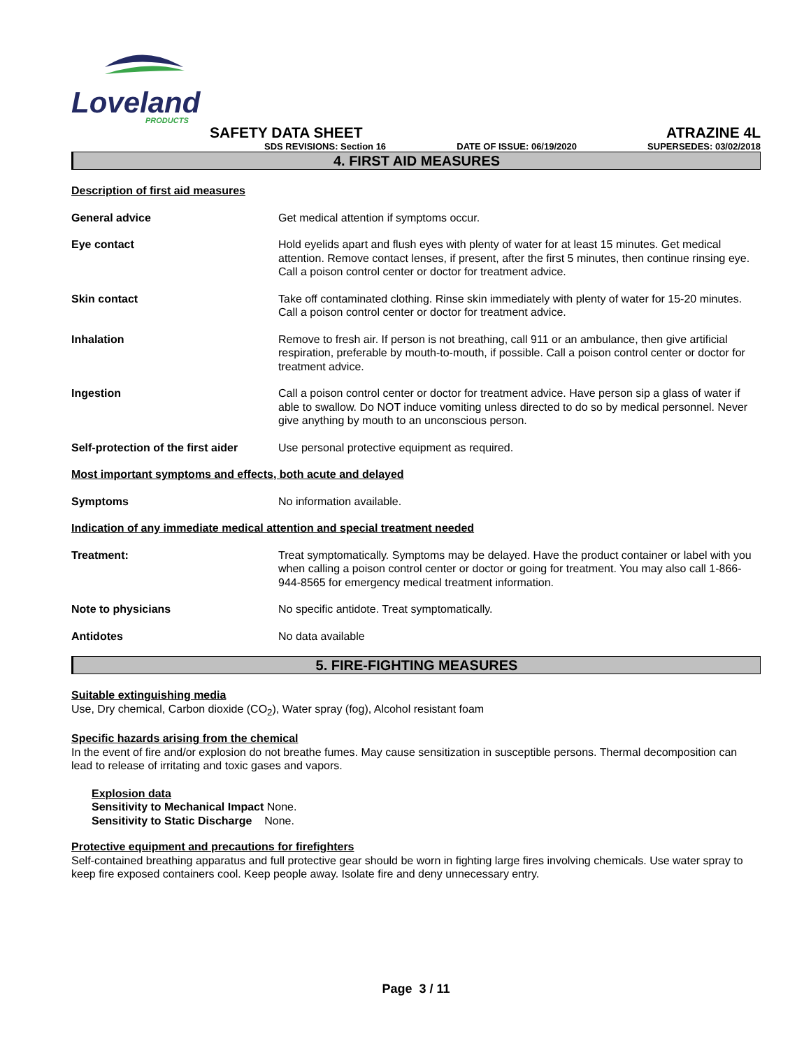Loveland
PRODUCTS
SAFETY DATA SHEET
ATRAZINE 4L
SDS REVISIONS: Section 16 DATE OF ISSUE: 06/19/2020 SUPERSEDES: 03/02/2018
4. FIRST AID MEASURES
Description of first aid measures
| General advice | Get medical attention if symptoms occur. |
| Eye contact | Hold eyelids apart and flush eyes with plenty of water for at least 15 minutes. Get medical attention. Remove contact lenses, if present, after the first 5 minutes, then continue rinsing eye. Call a poison control center or doctor for treatment advice. |
| Skin contact | Take off contaminated clothing. Rinse skin immediately with plenty of water for 15-20 minutes. Call a poison control center or doctor for treatment advice. |
| Inhalation | Remove to fresh air. If person is not breathing, call 911 or an ambulance, then give artificial respiration, preferable by mouth-to-mouth, if possible. Call a poison control center or doctor for treatment advice. |
| Ingestion | Call a poison control center or doctor for treatment advice. Have person sip a glass of water if able to swallow. Do NOT induce vomiting unless directed to do so by medical personnel. Never give anything by mouth to an unconscious person. |
| Self-protection of the first aider | Use personal protective equipment as required. |
| Most important symptoms and effects, both acute and delayed | |
| Symptoms | No information available. |
| Indication of any immediate medical attention and special treatment needed | |
| Treatment: | Treat symptomatically. Symptoms may be delayed. Have the product container or label with you when calling a poison control center or doctor or going for treatment. You may also call 1-866-944-8565 for emergency medical treatment information. |
| Note to physicians | No specific antidote. Treat symptomatically. |
| Antidotes | No data available |
5. FIRE-FIGHTING MEASURES
Suitable extinguishing media
Use, Dry chemical, Carbon dioxide (CO<sub>2</sub>), Water spray (fog), Alcohol resistant foam
Specific hazards arising from the chemical
In the event of fire and/or explosion do not breathe fumes. May cause sensitization in susceptible persons. Thermal decomposition can lead to release of irritating and toxic gases and vapors.
Explosion data
Sensitivity to Mechanical Impact None.
Sensitivity to Static Discharge None.
Protective equipment and precautions for firefighters
Self-contained breathing apparatus and full protective gear should be worn in fighting large fires involving chemicals. Use water spray to keep fire exposed containers cool. Keep people away. Isolate fire and deny unnecessary entry.
Page 3 / 11